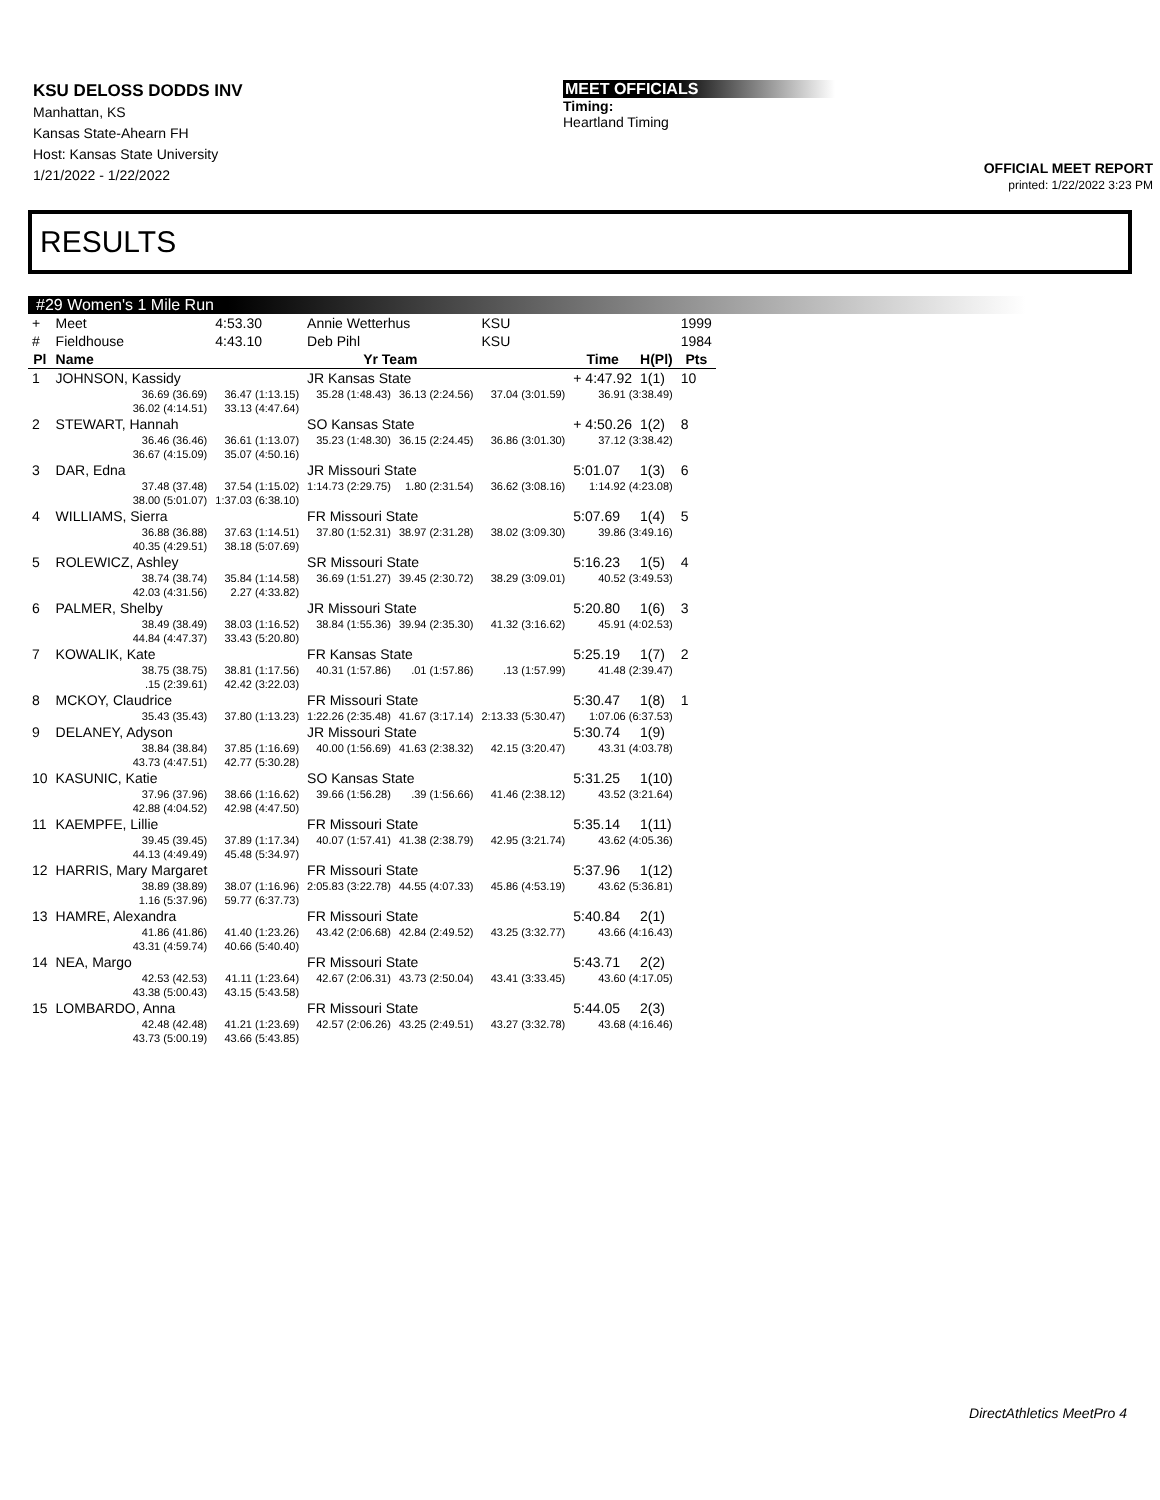KSU DELOSS DODDS INV
Manhattan, KS
Kansas State-Ahearn FH
Host: Kansas State University
1/21/2022 - 1/22/2022
MEET OFFICIALS
Timing:
Heartland Timing
OFFICIAL MEET REPORT
printed: 1/22/2022 3:23 PM
RESULTS
#29 Women's 1 Mile Run
| + | Meet | 4:53.30 | Annie Wetterhus | | KSU | | | 1999 |
| # | Fieldhouse | 4:43.10 | Deb Pihl | | KSU | | | 1984 |
| Pl | Name | | Yr Team | | | Time | H(Pl) | Pts |
| 1 | JOHNSON, Kassidy | | JR Kansas State | | | + 4:47.92 | 1(1) | 10 |
| | 36.69 (36.69) | 36.47 (1:13.15) | 35.28 (1:48.43) | 36.13 (2:24.56) | 37.04 (3:01.59) | 36.91 (3:38.49) | | |
| | 36.02 (4:14.51) | 33.13 (4:47.64) | | | | | | |
| 2 | STEWART, Hannah | | SO Kansas State | | | + 4:50.26 | 1(2) | 8 |
| | 36.46 (36.46) | 36.61 (1:13.07) | 35.23 (1:48.30) | 36.15 (2:24.45) | 36.86 (3:01.30) | 37.12 (3:38.42) | | |
| | 36.67 (4:15.09) | 35.07 (4:50.16) | | | | | | |
| 3 | DAR, Edna | | JR Missouri State | | | 5:01.07 | 1(3) | 6 |
| | 37.48 (37.48) | 37.54 (1:15.02) | 1:14.73 (2:29.75) | 1.80 (2:31.54) | 36.62 (3:08.16) | 1:14.92 (4:23.08) | | |
| | 38.00 (5:01.07) | 1:37.03 (6:38.10) | | | | | | |
| 4 | WILLIAMS, Sierra | | FR Missouri State | | | 5:07.69 | 1(4) | 5 |
| | 36.88 (36.88) | 37.63 (1:14.51) | 37.80 (1:52.31) | 38.97 (2:31.28) | 38.02 (3:09.30) | 39.86 (3:49.16) | | |
| | 40.35 (4:29.51) | 38.18 (5:07.69) | | | | | | |
| 5 | ROLEWICZ, Ashley | | SR Missouri State | | | 5:16.23 | 1(5) | 4 |
| | 38.74 (38.74) | 35.84 (1:14.58) | 36.69 (1:51.27) | 39.45 (2:30.72) | 38.29 (3:09.01) | 40.52 (3:49.53) | | |
| | 42.03 (4:31.56) | 2.27 (4:33.82) | | | | | | |
| 6 | PALMER, Shelby | | JR Missouri State | | | 5:20.80 | 1(6) | 3 |
| | 38.49 (38.49) | 38.03 (1:16.52) | 38.84 (1:55.36) | 39.94 (2:35.30) | 41.32 (3:16.62) | 45.91 (4:02.53) | | |
| | 44.84 (4:47.37) | 33.43 (5:20.80) | | | | | | |
| 7 | KOWALIK, Kate | | FR Kansas State | | | 5:25.19 | 1(7) | 2 |
| | 38.75 (38.75) | 38.81 (1:17.56) | 40.31 (1:57.86) | .01 (1:57.86) | .13 (1:57.99) | 41.48 (2:39.47) | | |
| | .15 (2:39.61) | 42.42 (3:22.03) | | | | | | |
| 8 | MCKOY, Claudrice | | FR Missouri State | | | 5:30.47 | 1(8) | 1 |
| | 35.43 (35.43) | 37.80 (1:13.23) | 1:22.26 (2:35.48) | 41.67 (3:17.14) | 2:13.33 (5:30.47) | 1:07.06 (6:37.53) | | |
| 9 | DELANEY, Adyson | | JR Missouri State | | | 5:30.74 | 1(9) | |
| | 38.84 (38.84) | 37.85 (1:16.69) | 40.00 (1:56.69) | 41.63 (2:38.32) | 42.15 (3:20.47) | 43.31 (4:03.78) | | |
| | 43.73 (4:47.51) | 42.77 (5:30.28) | | | | | | |
| 10 | KASUNIC, Katie | | SO Kansas State | | | 5:31.25 | 1(10) | |
| | 37.96 (37.96) | 38.66 (1:16.62) | 39.66 (1:56.28) | .39 (1:56.66) | 41.46 (2:38.12) | 43.52 (3:21.64) | | |
| | 42.88 (4:04.52) | 42.98 (4:47.50) | | | | | | |
| 11 | KAEMPFE, Lillie | | FR Missouri State | | | 5:35.14 | 1(11) | |
| | 39.45 (39.45) | 37.89 (1:17.34) | 40.07 (1:57.41) | 41.38 (2:38.79) | 42.95 (3:21.74) | 43.62 (4:05.36) | | |
| | 44.13 (4:49.49) | 45.48 (5:34.97) | | | | | | |
| 12 | HARRIS, Mary Margaret | | FR Missouri State | | | 5:37.96 | 1(12) | |
| | 38.89 (38.89) | 38.07 (1:16.96) | 2:05.83 (3:22.78) | 44.55 (4:07.33) | 45.86 (4:53.19) | 43.62 (5:36.81) | | |
| | 1.16 (5:37.96) | 59.77 (6:37.73) | | | | | | |
| 13 | HAMRE, Alexandra | | FR Missouri State | | | 5:40.84 | 2(1) | |
| | 41.86 (41.86) | 41.40 (1:23.26) | 43.42 (2:06.68) | 42.84 (2:49.52) | 43.25 (3:32.77) | 43.66 (4:16.43) | | |
| | 43.31 (4:59.74) | 40.66 (5:40.40) | | | | | | |
| 14 | NEA, Margo | | FR Missouri State | | | 5:43.71 | 2(2) | |
| | 42.53 (42.53) | 41.11 (1:23.64) | 42.67 (2:06.31) | 43.73 (2:50.04) | 43.41 (3:33.45) | 43.60 (4:17.05) | | |
| | 43.38 (5:00.43) | 43.15 (5:43.58) | | | | | | |
| 15 | LOMBARDO, Anna | | FR Missouri State | | | 5:44.05 | 2(3) | |
| | 42.48 (42.48) | 41.21 (1:23.69) | 42.57 (2:06.26) | 43.25 (2:49.51) | 43.27 (3:32.78) | 43.68 (4:16.46) | | |
| | 43.73 (5:00.19) | 43.66 (5:43.85) | | | | | | |
DirectAthletics MeetPro 4